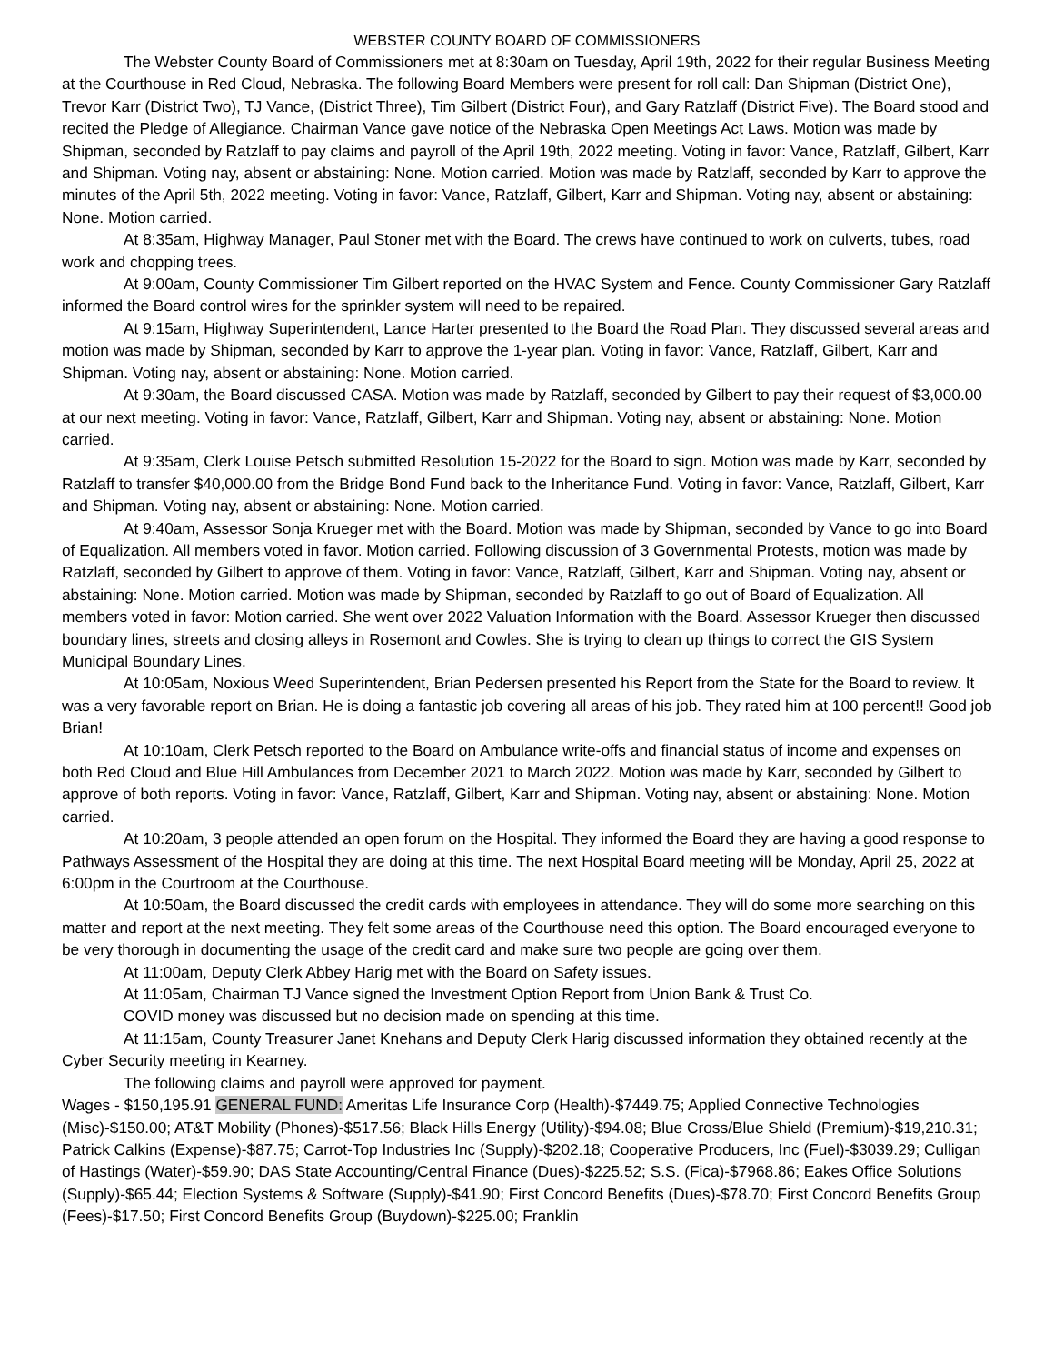WEBSTER COUNTY BOARD OF COMMISSIONERS
The Webster County Board of Commissioners met at 8:30am on Tuesday, April 19th, 2022 for their regular Business Meeting at the Courthouse in Red Cloud, Nebraska. The following Board Members were present for roll call: Dan Shipman (District One), Trevor Karr (District Two), TJ Vance, (District Three), Tim Gilbert (District Four), and Gary Ratzlaff (District Five). The Board stood and recited the Pledge of Allegiance. Chairman Vance gave notice of the Nebraska Open Meetings Act Laws. Motion was made by Shipman, seconded by Ratzlaff to pay claims and payroll of the April 19th, 2022 meeting. Voting in favor: Vance, Ratzlaff, Gilbert, Karr and Shipman. Voting nay, absent or abstaining: None. Motion carried. Motion was made by Ratzlaff, seconded by Karr to approve the minutes of the April 5th, 2022 meeting. Voting in favor: Vance, Ratzlaff, Gilbert, Karr and Shipman. Voting nay, absent or abstaining: None. Motion carried.
At 8:35am, Highway Manager, Paul Stoner met with the Board. The crews have continued to work on culverts, tubes, road work and chopping trees.
At 9:00am, County Commissioner Tim Gilbert reported on the HVAC System and Fence. County Commissioner Gary Ratzlaff informed the Board control wires for the sprinkler system will need to be repaired.
At 9:15am, Highway Superintendent, Lance Harter presented to the Board the Road Plan. They discussed several areas and motion was made by Shipman, seconded by Karr to approve the 1-year plan. Voting in favor: Vance, Ratzlaff, Gilbert, Karr and Shipman. Voting nay, absent or abstaining: None. Motion carried.
At 9:30am, the Board discussed CASA. Motion was made by Ratzlaff, seconded by Gilbert to pay their request of $3,000.00 at our next meeting. Voting in favor: Vance, Ratzlaff, Gilbert, Karr and Shipman. Voting nay, absent or abstaining: None. Motion carried.
At 9:35am, Clerk Louise Petsch submitted Resolution 15-2022 for the Board to sign. Motion was made by Karr, seconded by Ratzlaff to transfer $40,000.00 from the Bridge Bond Fund back to the Inheritance Fund. Voting in favor: Vance, Ratzlaff, Gilbert, Karr and Shipman. Voting nay, absent or abstaining: None. Motion carried.
At 9:40am, Assessor Sonja Krueger met with the Board. Motion was made by Shipman, seconded by Vance to go into Board of Equalization. All members voted in favor. Motion carried. Following discussion of 3 Governmental Protests, motion was made by Ratzlaff, seconded by Gilbert to approve of them. Voting in favor: Vance, Ratzlaff, Gilbert, Karr and Shipman. Voting nay, absent or abstaining: None. Motion carried. Motion was made by Shipman, seconded by Ratzlaff to go out of Board of Equalization. All members voted in favor: Motion carried. She went over 2022 Valuation Information with the Board. Assessor Krueger then discussed boundary lines, streets and closing alleys in Rosemont and Cowles. She is trying to clean up things to correct the GIS System Municipal Boundary Lines.
At 10:05am, Noxious Weed Superintendent, Brian Pedersen presented his Report from the State for the Board to review. It was a very favorable report on Brian. He is doing a fantastic job covering all areas of his job. They rated him at 100 percent!! Good job Brian!
At 10:10am, Clerk Petsch reported to the Board on Ambulance write-offs and financial status of income and expenses on both Red Cloud and Blue Hill Ambulances from December 2021 to March 2022. Motion was made by Karr, seconded by Gilbert to approve of both reports. Voting in favor: Vance, Ratzlaff, Gilbert, Karr and Shipman. Voting nay, absent or abstaining: None. Motion carried.
At 10:20am, 3 people attended an open forum on the Hospital. They informed the Board they are having a good response to Pathways Assessment of the Hospital they are doing at this time. The next Hospital Board meeting will be Monday, April 25, 2022 at 6:00pm in the Courtroom at the Courthouse.
At 10:50am, the Board discussed the credit cards with employees in attendance. They will do some more searching on this matter and report at the next meeting. They felt some areas of the Courthouse need this option. The Board encouraged everyone to be very thorough in documenting the usage of the credit card and make sure two people are going over them.
At 11:00am, Deputy Clerk Abbey Harig met with the Board on Safety issues.
At 11:05am, Chairman TJ Vance signed the Investment Option Report from Union Bank & Trust Co.
COVID money was discussed but no decision made on spending at this time.
At 11:15am, County Treasurer Janet Knehans and Deputy Clerk Harig discussed information they obtained recently at the Cyber Security meeting in Kearney.
The following claims and payroll were approved for payment.
Wages - $150,195.91 GENERAL FUND: Ameritas Life Insurance Corp (Health)-$7449.75; Applied Connective Technologies (Misc)-$150.00; AT&T Mobility (Phones)-$517.56; Black Hills Energy (Utility)-$94.08; Blue Cross/Blue Shield (Premium)-$19,210.31; Patrick Calkins (Expense)-$87.75; Carrot-Top Industries Inc (Supply)-$202.18; Cooperative Producers, Inc (Fuel)-$3039.29; Culligan of Hastings (Water)-$59.90; DAS State Accounting/Central Finance (Dues)-$225.52; S.S. (Fica)-$7968.86; Eakes Office Solutions (Supply)-$65.44; Election Systems & Software (Supply)-$41.90; First Concord Benefits (Dues)-$78.70; First Concord Benefits Group (Fees)-$17.50; First Concord Benefits Group (Buydown)-$225.00; Franklin